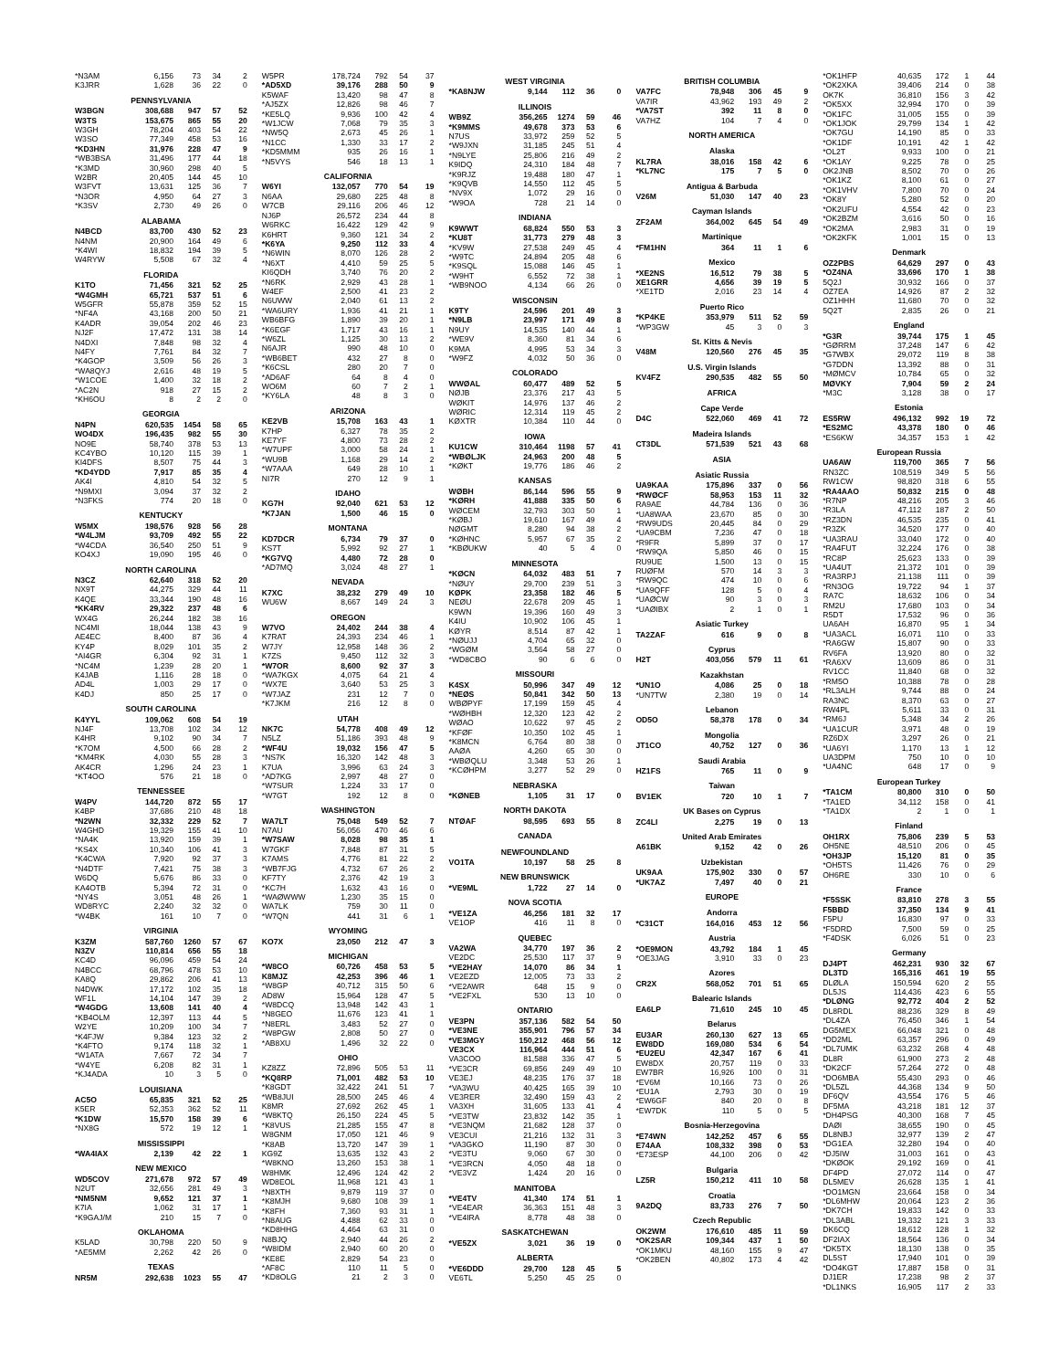| *N3AM | 6,156 | 73 | 34 | 2 |
| K3JRR | 1,628 | 36 | 22 | 0 |
| PENNSYLVANIA | | | | |
| W3BGN | 308,688 | 947 | 57 | 52 |
| W3TS | 153,675 | 865 | 55 | 20 |
| W3GH | 78,204 | 403 | 54 | 22 |
| W3SO | 77,349 | 458 | 53 | 16 |
| *KD3HN | 31,976 | 228 | 47 | 9 |
| *WB3BSA | 31,496 | 177 | 44 | 18 |
| *K3MD | 30,960 | 298 | 40 | 5 |
| W2BR | 20,405 | 144 | 45 | 10 |
| W3FVT | 13,631 | 125 | 36 | 7 |
| *N3OR | 4,950 | 64 | 27 | 3 |
| *K3SV | 2,730 | 49 | 26 | 0 |
| ALABAMA | | | | |
| N4BCD | 83,700 | 430 | 52 | 23 |
| N4NM | 20,900 | 164 | 49 | 6 |
| *K4WI | 18,832 | 194 | 39 | 5 |
| W4RYW | 5,508 | 67 | 32 | 4 |
| FLORIDA | | | | |
| K1TO | 71,456 | 321 | 52 | 25 |
| *W4GMH | 65,721 | 537 | 51 | 6 |
| W5GFR | 55,878 | 359 | 52 | 15 |
| *NF4A | 43,168 | 200 | 50 | 21 |
| K4ADR | 39,054 | 202 | 46 | 23 |
| NJ2F | 17,472 | 131 | 38 | 14 |
| N4DXI | 7,848 | 98 | 32 | 4 |
| N4FY | 7,761 | 84 | 32 | 7 |
| *K4GOP | 3,509 | 56 | 26 | 3 |
| *WA8QYJ | 2,616 | 48 | 19 | 5 |
| *W1COE | 1,400 | 32 | 18 | 2 |
| *AC2N | 918 | 27 | 15 | 2 |
| *KH6OU | 8 | 2 | 2 | 0 |
| GEORGIA | | | | |
| N4PN | 620,535 | 1454 | 58 | 65 |
| WO4DX | 196,435 | 982 | 55 | 30 |
| NO9E | 58,740 | 378 | 53 | 13 |
| KC4YBO | 10,120 | 115 | 39 | 1 |
| KI4DFS | 8,507 | 75 | 44 | 3 |
| *KD4YDD | 7,917 | 85 | 35 | 4 |
| AK4I | 4,810 | 54 | 32 | 5 |
| *N9MXI | 3,094 | 37 | 32 | 2 |
| *N3FKS | 774 | 20 | 18 | 0 |
| KENTUCKY | | | | |
| W5MX | 198,576 | 928 | 56 | 28 |
| *W4LJM | 93,709 | 492 | 55 | 22 |
| *W4CDA | 36,540 | 250 | 51 | 9 |
| KO4XJ | 19,090 | 195 | 46 | 0 |
| NORTH CAROLINA | | | | |
| N3CZ | 62,640 | 318 | 52 | 20 |
| NX9T | 44,275 | 329 | 44 | 11 |
| K4QE | 33,344 | 190 | 48 | 16 |
| *KK4RV | 29,322 | 237 | 48 | 6 |
| WX4G | 26,244 | 182 | 38 | 16 |
| NC4MI | 18,044 | 138 | 43 | 9 |
| AE4EC | 8,400 | 87 | 36 | 4 |
| KY4P | 8,029 | 101 | 35 | 2 |
| *AI4GR | 6,304 | 92 | 31 | 1 |
| *NC4M | 1,239 | 28 | 20 | 1 |
| K4JAB | 1,116 | 28 | 18 | 0 |
| AD4L | 1,003 | 29 | 17 | 0 |
| K4DJ | 850 | 25 | 17 | 0 |
| SOUTH CAROLINA | | | | |
| K4YYL | 109,062 | 608 | 54 | 19 |
| NJ4F | 13,708 | 102 | 34 | 12 |
| K4HR | 9,102 | 90 | 34 | 7 |
| *K7OM | 4,500 | 66 | 28 | 2 |
| *KM4RK | 4,030 | 55 | 28 | 3 |
| AK4CR | 1,296 | 24 | 23 | 1 |
| *KT4OO | 576 | 21 | 18 | 0 |
| TENNESSEE | | | | |
| W4PV | 144,720 | 872 | 55 | 17 |
| K4BP | 37,686 | 210 | 48 | 18 |
| *N2WN | 32,332 | 229 | 52 | 7 |
| W4GHD | 19,329 | 155 | 41 | 10 |
| *NA4K | 13,920 | 159 | 39 | 1 |
| *KS4X | 10,340 | 106 | 41 | 3 |
| *K4CWA | 7,920 | 92 | 37 | 3 |
| *N4DTF | 7,421 | 75 | 38 | 3 |
| W6DQ | 5,676 | 86 | 33 | 0 |
| KA4OTB | 5,394 | 72 | 31 | 0 |
| *NY4S | 3,051 | 48 | 26 | 1 |
| WD8RYC | 2,240 | 32 | 32 | 0 |
| *W4BK | 161 | 10 | 7 | 0 |
| VIRGINIA | | | | |
| K3ZM | 587,760 | 1260 | 57 | 67 |
| N3ZV | 110,814 | 656 | 55 | 18 |
| KC4D | 96,096 | 459 | 54 | 24 |
| N4BCC | 68,796 | 478 | 53 | 10 |
| KA8Q | 29,862 | 206 | 41 | 13 |
| N4DWK | 17,172 | 102 | 35 | 18 |
| WF1L | 14,104 | 147 | 39 | 2 |
| *W4GDG | 13,608 | 141 | 40 | 4 |
| *KB4OLM | 12,397 | 113 | 44 | 5 |
| W2YE | 10,209 | 100 | 34 | 7 |
| *K4FJW | 9,384 | 123 | 32 | 2 |
| *K4FTO | 9,174 | 118 | 32 | 1 |
| *W1ATA | 7,667 | 72 | 34 | 7 |
| *W4YE | 6,208 | 82 | 31 | 1 |
| *KJ4ADA | 10 | 3 | 5 | 0 |
| LOUISIANA | | | | |
| AC5O | 65,835 | 321 | 52 | 25 |
| K5ER | 52,353 | 362 | 52 | 11 |
| *K1DW | 15,570 | 158 | 39 | 6 |
| *NX8G | 572 | 19 | 12 | 1 |
| MISSISSIPPI | | | | |
| *WA4IAX | 2,139 | 42 | 22 | 1 |
| NEW MEXICO | | | | |
| WD5COV | 271,678 | 972 | 57 | 49 |
| N2UT | 32,656 | 281 | 49 | 3 |
| *NM5NM | 9,652 | 121 | 37 | 1 |
| K7IA | 1,062 | 31 | 17 | 1 |
| *K9GAJ/M | 210 | 15 | 7 | 0 |
| OKLAHOMA | | | | |
| K5LAD | 30,798 | 220 | 50 | 9 |
| *AE5MM | 2,262 | 42 | 26 | 0 |
| TEXAS | | | | |
| NR5M | 292,638 | 1023 | 55 | 47 |
| W5PR | 178,724 | 792 | 54 | 37 |
| *AD5XD | 39,176 | 288 | 50 | 9 |
| K5WAF | 13,420 | 98 | 47 | 8 |
| *AJ5ZX | 12,826 | 98 | 46 | 7 |
| *KE5LQ | 9,936 | 100 | 42 | 4 |
| *W1JCW | 7,068 | 79 | 35 | 3 |
| *NW5Q | 2,673 | 45 | 26 | 1 |
| *N1CC | 1,330 | 33 | 17 | 2 |
| *KD5MMM | 935 | 26 | 16 | 1 |
| *N5VYS | 546 | 18 | 13 | 1 |
| CALIFORNIA | | | | |
| W6YI | 132,057 | 770 | 54 | 19 |
| N6AA | 29,680 | 225 | 48 | 8 |
| W7CB | 29,116 | 206 | 46 | 12 |
| NJ6P | 26,572 | 234 | 44 | 8 |
| W6RKC | 16,422 | 129 | 42 | 9 |
| K6HRT | 9,360 | 121 | 34 | 2 |
| *K6YA | 9,250 | 112 | 33 | 4 |
| *N6WIN | 8,070 | 126 | 28 | 2 |
| *N6XT | 4,410 | 59 | 25 | 5 |
| KI6QDH | 3,740 | 76 | 20 | 2 |
| *N6RK | 2,929 | 43 | 28 | 1 |
| W4EF | 2,500 | 41 | 23 | 2 |
| N6UWW | 2,040 | 61 | 13 | 2 |
| *WA6URY | 1,936 | 41 | 21 | 1 |
| WB6BFG | 1,890 | 39 | 20 | 1 |
| *K6EGF | 1,717 | 43 | 16 | 1 |
| *W6ZL | 1,125 | 30 | 13 | 2 |
| N6AJR | 990 | 48 | 10 | 0 |
| *WB6BET | 432 | 27 | 8 | 0 |
| *K6CSL | 280 | 20 | 7 | 0 |
| *AD6AF | 64 | 8 | 4 | 0 |
| WO6M | 60 | 7 | 2 | 1 |
| *KY6LA | 48 | 8 | 3 | 0 |
| ARIZONA | | | | |
| KE2VB | 15,708 | 163 | 43 | 1 |
| K7HP | 6,327 | 78 | 35 | 2 |
| KE7YF | 4,800 | 73 | 28 | 2 |
| *W7UPF | 3,000 | 58 | 24 | 1 |
| *WU9B | 1,168 | 29 | 14 | 2 |
| *W7AAA | 649 | 28 | 10 | 1 |
| NI7R | 270 | 12 | 9 | 1 |
| IDAHO | | | | |
| KG7H | 92,040 | 621 | 53 | 12 |
| *K7JAN | 1,500 | 46 | 15 | 0 |
| MONTANA | | | | |
| KD7DCR | 6,734 | 79 | 37 | 0 |
| KS7T | 5,992 | 92 | 27 | 1 |
| *KG7VQ | 4,480 | 72 | 28 | 0 |
| *AD7MQ | 3,024 | 48 | 27 | 1 |
| NEVADA | | | | |
| K7XC | 38,232 | 279 | 49 | 10 |
| WU6W | 8,667 | 149 | 24 | 3 |
| OREGON | | | | |
| W7VO | 24,402 | 244 | 38 | 4 |
| K7RAT | 24,393 | 234 | 46 | 1 |
| W7JY | 12,958 | 148 | 36 | 2 |
| K7ZS | 9,450 | 112 | 32 | 3 |
| *W7OR | 8,600 | 92 | 37 | 3 |
| *WA7KGX | 4,075 | 64 | 21 | 4 |
| *WX7E | 3,640 | 53 | 25 | 3 |
| *W7JAZ | 231 | 12 | 7 | 0 |
| *K7JKM | 216 | 12 | 8 | 0 |
| UTAH | | | | |
| NK7C | 54,778 | 408 | 49 | 12 |
| N5LZ | 51,186 | 393 | 48 | 9 |
| *WF4U | 19,032 | 156 | 47 | 5 |
| *NS7K | 16,320 | 142 | 48 | 3 |
| K7UA | 3,996 | 63 | 24 | 3 |
| *AD7KG | 2,997 | 48 | 27 | 0 |
| *W7SUR | 1,224 | 33 | 17 | 0 |
| *W7GT | 192 | 12 | 8 | 0 |
| WASHINGTON | | | | |
| WA7LT | 75,048 | 549 | 52 | 7 |
| N7AU | 56,056 | 470 | 46 | 6 |
| *W7SAW | 8,028 | 98 | 35 | 1 |
| W7GKF | 7,848 | 87 | 31 | 5 |
| K7AMS | 4,776 | 81 | 22 | 2 |
| *WB7FJG | 4,732 | 67 | 26 | 2 |
| KF7TY | 2,376 | 42 | 19 | 3 |
| *KC7H | 1,632 | 43 | 16 | 0 |
| *WAØWWW | 1,230 | 35 | 15 | 0 |
| WA7LK | 759 | 30 | 11 | 0 |
| *W7QN | 441 | 31 | 6 | 1 |
| WYOMING | | | | |
| KO7X | 23,050 | 212 | 47 | 3 |
| MICHIGAN | | | | |
| *W8CO | 60,726 | 458 | 53 | 5 |
| K8MJZ | 42,253 | 396 | 46 | 1 |
| *W8GP | 40,712 | 315 | 50 | 6 |
| AD8W | 15,964 | 128 | 47 | 5 |
| *W8DCQ | 13,948 | 142 | 43 | 1 |
| *N8GEO | 11,676 | 123 | 41 | 1 |
| *N8ERL | 3,483 | 52 | 27 | 0 |
| *W8PGW | 2,808 | 50 | 27 | 0 |
| *AB8XU | 1,496 | 32 | 22 | 0 |
| OHIO | | | | |
| KZ8ZZ | 72,896 | 505 | 53 | 11 |
| *KQ8RP | 71,001 | 482 | 53 | 10 |
| *K8GDT | 32,422 | 241 | 51 | 7 |
| *WB8JUI | 28,500 | 245 | 46 | 4 |
| K8MR | 27,692 | 262 | 45 | 1 |
| *W8KTQ | 26,150 | 224 | 45 | 5 |
| *K8VUS | 21,285 | 155 | 47 | 8 |
| W8GNM | 17,050 | 121 | 46 | 9 |
| *K8AB | 13,720 | 147 | 39 | 1 |
| KG9Z | 13,635 | 132 | 43 | 2 |
| *W8KNO | 13,260 | 153 | 38 | 1 |
| W8HMK | 12,496 | 124 | 42 | 2 |
| WD8EOL | 11,968 | 121 | 43 | 1 |
| *N8XTH | 9,879 | 119 | 37 | 0 |
| *K8MJH | 9,680 | 108 | 39 | 1 |
| *K8FH | 7,360 | 93 | 31 | 1 |
| *N8AUG | 4,488 | 62 | 33 | 0 |
| *KD8HHG | 4,464 | 63 | 31 | 0 |
| N8BJQ | 2,940 | 44 | 26 | 2 |
| *W8IDM | 2,940 | 60 | 20 | 0 |
| *KE8E | 2,829 | 54 | 23 | 0 |
| *AF8C | 110 | 11 | 5 | 0 |
| *KD8OLG | 21 | 2 | 3 | 0 |
| WEST VIRGINIA | | | | |
| --- | --- | --- | --- | --- |
| *KA8NJW | 9,144 | 112 | 36 | 0 |
| ILLINOIS | | | | |
| WB9Z | 356,265 | 1274 | 59 | 46 |
| *K9MMS | 49,678 | 373 | 53 | 6 |
| N7US | 33,972 | 259 | 52 | 5 |
| *W9JXN | 31,185 | 245 | 51 | 4 |
| *N9LYE | 25,806 | 216 | 49 | 2 |
| K9IDQ | 24,310 | 184 | 48 | 7 |
| *K9RJZ | 19,488 | 180 | 47 | 1 |
| *K9QVB | 14,550 | 112 | 45 | 5 |
| *NV9X | 1,072 | 29 | 16 | 0 |
| *W9OA | 728 | 21 | 14 | 0 |
| INDIANA | | | | |
| K9WWT | 68,824 | 550 | 53 | 3 |
| *KU8T | 31,773 | 279 | 48 | 3 |
| *KV9W | 27,538 | 249 | 45 | 4 |
| *W9TC | 24,894 | 205 | 48 | 6 |
| *K9SQL | 15,088 | 146 | 45 | 1 |
| *W9HT | 6,552 | 72 | 38 | 1 |
| *WB9NOO | 4,134 | 66 | 26 | 0 |
| WISCONSIN | | | | |
| K9TY | 24,596 | 201 | 49 | 3 |
| *N9LB | 23,997 | 171 | 49 | 8 |
| N9UY | 14,535 | 140 | 44 | 1 |
| *WE9V | 8,360 | 81 | 34 | 6 |
| K9MA | 4,995 | 53 | 34 | 3 |
| *W9FZ | 4,032 | 50 | 36 | 0 |
| COLORADO | | | | |
| WWØAL | 60,477 | 489 | 52 | 5 |
| NØJB | 23,376 | 217 | 43 | 5 |
| WØKIT | 14,976 | 137 | 46 | 2 |
| WØRIC | 12,314 | 119 | 45 | 2 |
| KØXTR | 10,384 | 110 | 44 | 0 |
| IOWA | | | | |
| KU1CW | 310,464 | 1198 | 57 | 41 |
| *WBØLJK | 24,963 | 200 | 48 | 5 |
| *KØKT | 19,776 | 186 | 46 | 2 |
| KANSAS | | | | |
| WØBH | 86,144 | 596 | 55 | 9 |
| *KØRH | 41,888 | 335 | 50 | 6 |
| WØCEM | 32,793 | 303 | 50 | 1 |
| *KØBJ | 19,610 | 167 | 49 | 4 |
| NØGMT | 8,280 | 94 | 38 | 2 |
| *KØHNC | 5,957 | 67 | 35 | 2 |
| *KBØUKW | 40 | 5 | 4 | 0 |
| MINNESOTA | | | | |
| *KØCN | 64,032 | 483 | 51 | 7 |
| *NØUY | 29,700 | 239 | 51 | 3 |
| KØPK | 23,358 | 182 | 46 | 5 |
| NEØU | 22,678 | 209 | 45 | 1 |
| K9WN | 19,396 | 160 | 49 | 3 |
| K4IU | 10,902 | 106 | 45 | 1 |
| KØYR | 8,514 | 87 | 42 | 1 |
| *NØUJJ | 4,704 | 65 | 32 | 0 |
| *WGØM | 3,564 | 58 | 27 | 0 |
| *WD8CBO | 90 | 6 | 6 | 0 |
| MISSOURI | | | | |
| K4SX | 50,996 | 347 | 49 | 12 |
| *NEØS | 50,841 | 342 | 50 | 13 |
| WBØPYF | 17,199 | 159 | 45 | 4 |
| *WØHBH | 12,320 | 123 | 42 | 2 |
| WØAO | 10,622 | 97 | 45 | 2 |
| *KFØF | 10,350 | 102 | 45 | 1 |
| *K8MCN | 6,764 | 80 | 38 | 0 |
| AAØA | 4,260 | 65 | 30 | 0 |
| *WBØQLU | 3,348 | 53 | 26 | 1 |
| *KCØHPM | 3,277 | 52 | 29 | 0 |
| NEBRASKA | | | | |
| *KØNEB | 1,105 | 31 | 17 | 0 |
| NORTH DAKOTA | | | | |
| NTØAF | 98,595 | 693 | 55 | 8 |
| CANADA | | | | |
| NEWFOUNDLAND | | | | |
| VO1TA | 10,197 | 58 | 25 | 8 |
| NEW BRUNSWICK | | | | |
| *VE9ML | 1,722 | 27 | 14 | 0 |
| NOVA SCOTIA | | | | |
| *VE1ZA | 46,256 | 181 | 32 | 17 |
| VE1OP | 416 | 11 | 8 | 0 |
| QUEBEC | | | | |
| VA2WA | 34,770 | 197 | 36 | 2 |
| VE2DC | 25,530 | 117 | 37 | 9 |
| *VE2HAY | 14,070 | 86 | 34 | 1 |
| VE2EZD | 12,005 | 73 | 33 | 2 |
| *VE2AWR | 648 | 15 | 9 | 0 |
| *VE2FXL | 530 | 13 | 10 | 0 |
| ONTARIO | | | | |
| VE3PN | 357,136 | 582 | 54 | 50 |
| *VE3NE | 355,901 | 796 | 57 | 34 |
| *VE3MGY | 150,212 | 468 | 56 | 12 |
| VE3CX | 116,964 | 444 | 51 | 6 |
| VA3COO | 81,588 | 336 | 47 | 5 |
| *VE3CR | 69,856 | 249 | 49 | 10 |
| VE3EJ | 48,235 | 176 | 37 | 18 |
| *VA3WU | 40,425 | 165 | 39 | 10 |
| VE3RER | 32,490 | 159 | 43 | 2 |
| VA3XH | 31,605 | 133 | 41 | 4 |
| *VE3TW | 23,832 | 142 | 35 | 1 |
| *VE3NQM | 21,682 | 128 | 37 | 0 |
| VE3CUI | 21,216 | 132 | 31 | 3 |
| *VA3GKO | 11,190 | 87 | 30 | 0 |
| *VE3TU | 9,060 | 67 | 30 | 0 |
| *VE3RCN | 4,050 | 48 | 18 | 0 |
| *VE3VZ | 1,424 | 20 | 16 | 0 |
| MANITOBA | | | | |
| *VE4TV | 41,340 | 174 | 51 | 1 |
| *VE4EAR | 36,363 | 151 | 48 | 3 |
| *VE4IRA | 8,778 | 48 | 38 | 0 |
| SASKATCHEWAN | | | | |
| *VE5ZX | 3,021 | 36 | 19 | 0 |
| ALBERTA | | | | |
| *VE6DDD | 29,700 | 128 | 45 | 5 |
| VE6TL | 5,250 | 45 | 25 | 0 |
| BRITISH COLUMBIA | | | | |
| --- | --- | --- | --- | --- |
| VA7FC | 78,948 | 306 | 45 | 9 |
| VA7IR | 43,962 | 193 | 49 | 2 |
| *VA7ST | 392 | 11 | 8 | 0 |
| VA7HZ | 104 | 7 | 4 | 0 |
| NORTH AMERICA | | | | |
| Alaska | | | | |
| KL7RA | 38,016 | 158 | 42 | 6 |
| *KL7NC | 175 | 7 | 5 | 0 |
| Antigua & Barbuda | | | | |
| V26M | 51,030 | 147 | 40 | 23 |
| Cayman Islands | | | | |
| ZF2AM | 364,002 | 645 | 54 | 49 |
| Martinique | | | | |
| *FM1HN | 364 | 11 | 1 | 6 |
| Mexico | | | | |
| *XE2NS | 16,512 | 79 | 38 | 5 |
| XE1GRR | 4,656 | 39 | 19 | 5 |
| *XE1TD | 2,016 | 23 | 14 | 4 |
| Puerto Rico | | | | |
| *KP4KE | 353,979 | 511 | 52 | 59 |
| *WP3GW | 45 | 3 | 0 | 3 |
| St. Kitts & Nevis | | | | |
| V48M | 120,560 | 276 | 45 | 35 |
| U.S. Virgin Islands | | | | |
| KV4FZ | 290,535 | 482 | 55 | 50 |
| AFRICA | | | | |
| Cape Verde | | | | |
| D4C | 522,060 | 469 | 41 | 72 |
| Madeira Islands | | | | |
| CT3DL | 571,539 | 521 | 43 | 68 |
| ASIA | | | | |
| Asiatic Russia | | | | |
| UA9KAA | 175,896 | 337 | 0 | 56 |
| *RWØCF | 58,953 | 153 | 11 | 32 |
| RA9AE | 44,784 | 136 | 0 | 36 |
| *UA8WAA | 23,670 | 85 | 0 | 30 |
| *RW9UDS | 20,445 | 84 | 0 | 29 |
| *UA9CBM | 7,236 | 47 | 0 | 18 |
| *R9FR | 5,899 | 37 | 0 | 17 |
| *RW9QA | 5,850 | 46 | 0 | 15 |
| RU9UE | 1,500 | 13 | 0 | 15 |
| RUØFM | 570 | 14 | 3 | 3 |
| *RW9QC | 474 | 10 | 0 | 6 |
| *UA9QFF | 128 | 5 | 0 | 4 |
| *UAØCW | 90 | 3 | 0 | 3 |
| *UAØIBX | 2 | 1 | 0 | 1 |
| Asiatic Turkey | | | | |
| TA2ZAF | 616 | 9 | 0 | 8 |
| Cyprus | | | | |
| H2T | 403,056 | 579 | 11 | 61 |
| Kazakhstan | | | | |
| *UN1O | 4,086 | 25 | 0 | 18 |
| *UN7TW | 2,380 | 19 | 0 | 14 |
| Lebanon | | | | |
| OD5O | 58,378 | 178 | 0 | 34 |
| Mongolia | | | | |
| JT1CO | 40,752 | 127 | 0 | 36 |
| Saudi Arabia | | | | |
| HZ1FS | 765 | 11 | 0 | 9 |
| Taiwan | | | | |
| BV1EK | 720 | 10 | 1 | 7 |
| UK Bases on Cyprus | | | | |
| ZC4LI | 2,275 | 19 | 0 | 13 |
| United Arab Emirates | | | | |
| A61BK | 9,152 | 42 | 0 | 26 |
| Uzbekistan | | | | |
| UK9AA | 175,902 | 330 | 0 | 57 |
| *UK7AZ | 7,497 | 40 | 0 | 21 |
| EUROPE | | | | |
| Andorra | | | | |
| *C31CT | 164,016 | 453 | 12 | 56 |
| Austria | | | | |
| *OE9MON | 43,792 | 184 | 1 | 45 |
| *OE3JAG | 3,910 | 33 | 0 | 23 |
| Azores | | | | |
| CR2X | 568,052 | 701 | 51 | 65 |
| Balearic Islands | | | | |
| EA6LP | 71,610 | 245 | 10 | 45 |
| Belarus | | | | |
| EU3AR | 260,130 | 627 | 13 | 65 |
| EW8DD | 169,080 | 534 | 6 | 54 |
| *EU2EU | 42,347 | 167 | 6 | 41 |
| EW8DX | 20,757 | 119 | 0 | 33 |
| EW7BR | 16,926 | 100 | 0 | 31 |
| *EV6M | 10,166 | 73 | 0 | 26 |
| *EU1A | 2,793 | 30 | 0 | 19 |
| *EW6GF | 840 | 20 | 0 | 8 |
| *EW7DK | 110 | 5 | 0 | 5 |
| Bosnia-Herzegovina | | | | |
| *E74WN | 142,252 | 457 | 6 | 55 |
| E74AA | 108,332 | 398 | 0 | 53 |
| *E73ESP | 44,100 | 206 | 0 | 42 |
| Bulgaria | | | | |
| LZ5R | 150,212 | 411 | 10 | 58 |
| Croatia | | | | |
| 9A2DQ | 83,733 | 276 | 7 | 50 |
| Czech Republic | | | | |
| OK2WM | 176,610 | 485 | 11 | 59 |
| *OK2SAR | 109,344 | 437 | 1 | 50 |
| *OK1MKU | 48,160 | 155 | 9 | 47 |
| *OK2BEN | 40,802 | 173 | 4 | 42 |
| *OK1HFP | 40,635 | 172 | 1 | 44 |
| *OK2XKA | 39,406 | 214 | 0 | 38 |
| OK7K | 36,810 | 156 | 3 | 42 |
| *OK5XX | 32,994 | 170 | 0 | 39 |
| *OK1FC | 31,005 | 155 | 0 | 39 |
| *OK1JOK | 29,799 | 134 | 1 | 42 |
| *OK7GU | 14,190 | 85 | 0 | 33 |
| *OK1DF | 10,191 | 42 | 1 | 42 |
| *OL2T | 9,933 | 100 | 0 | 21 |
| *OK1AY | 9,225 | 78 | 0 | 25 |
| OK2JNB | 8,502 | 70 | 0 | 26 |
| *OK1KZ | 8,100 | 61 | 0 | 27 |
| *OK1VHV | 7,800 | 70 | 0 | 24 |
| *OK8Y | 5,280 | 52 | 0 | 20 |
| *OK2UFU | 4,554 | 42 | 0 | 23 |
| *OK2BZM | 3,616 | 50 | 0 | 16 |
| *OK2MA | 2,983 | 31 | 0 | 19 |
| *OK2KFK | 1,001 | 15 | 0 | 13 |
| Denmark | | | | |
| OZ2PBS | 64,629 | 297 | 0 | 43 |
| *OZ4NA | 33,696 | 170 | 1 | 38 |
| 5Q2J | 30,932 | 166 | 0 | 37 |
| OZ7EA | 14,926 | 87 | 2 | 32 |
| OZ1HHH | 11,680 | 70 | 0 | 32 |
| 5Q2T | 2,835 | 26 | 0 | 21 |
| England | | | | |
| *G3R | 39,744 | 175 | 1 | 45 |
| *GØRRM | 37,248 | 147 | 6 | 42 |
| *G7WBX | 29,072 | 119 | 8 | 38 |
| *G7DDN | 13,392 | 88 | 0 | 31 |
| *MØMCV | 10,784 | 65 | 0 | 32 |
| MØVKY | 7,904 | 59 | 2 | 24 |
| *M3C | 3,128 | 38 | 0 | 17 |
| Estonia | | | | |
| ES5RW | 496,132 | 992 | 19 | 72 |
| *ES2MC | 43,378 | 180 | 0 | 46 |
| *ES6KW | 34,357 | 153 | 1 | 42 |
| European Russia | | | | |
| UA6AW | 119,700 | 365 | 7 | 56 |
| RN3ZC | 108,519 | 349 | 5 | 56 |
| RW1CW | 98,820 | 318 | 6 | 55 |
| *RA4AAO | 50,832 | 215 | 0 | 48 |
| *R7NP | 48,216 | 205 | 3 | 46 |
| *R3LA | 47,112 | 187 | 2 | 50 |
| *RZ3DN | 46,535 | 235 | 0 | 41 |
| *R3ZK | 34,520 | 177 | 0 | 40 |
| *UA3RAU | 33,040 | 172 | 0 | 40 |
| *RA4FUT | 32,224 | 176 | 0 | 38 |
| *RC8P | 25,623 | 133 | 0 | 39 |
| *UA4UT | 21,372 | 101 | 0 | 39 |
| *RA3RPJ | 21,138 | 111 | 0 | 39 |
| *RN3OG | 19,722 | 94 | 1 | 37 |
| RA7C | 18,632 | 106 | 0 | 34 |
| RM2U | 17,680 | 103 | 0 | 34 |
| R5DT | 17,532 | 96 | 0 | 36 |
| UA6AH | 16,870 | 95 | 1 | 34 |
| *UA3ACL | 16,071 | 110 | 0 | 33 |
| *RA6GW | 15,807 | 90 | 0 | 33 |
| RV6FA | 13,920 | 80 | 0 | 32 |
| *RA6XV | 13,609 | 86 | 0 | 31 |
| RV1CC | 11,840 | 68 | 0 | 32 |
| *RM5O | 10,388 | 78 | 0 | 28 |
| *RL3ALH | 9,744 | 88 | 0 | 24 |
| RA3NC | 8,370 | 63 | 0 | 27 |
| RW4PL | 5,611 | 33 | 0 | 31 |
| *RM6J | 5,348 | 34 | 2 | 26 |
| *UA1CUR | 3,971 | 48 | 0 | 19 |
| RZ6DX | 3,297 | 26 | 0 | 21 |
| *UA6YI | 1,170 | 13 | 1 | 12 |
| UA3DPM | 750 | 10 | 0 | 10 |
| *UA4NC | 648 | 17 | 0 | 9 |
| European Turkey | | | | |
| *TA1CM | 80,800 | 310 | 0 | 50 |
| *TA1ED | 34,112 | 158 | 0 | 41 |
| *TA1DX | 2 | 1 | 0 | 1 |
| Finland | | | | |
| OH1RX | 75,806 | 239 | 5 | 53 |
| OH5NE | 48,510 | 206 | 0 | 45 |
| *OH3JP | 15,120 | 81 | 0 | 35 |
| *OH5TS | 11,426 | 76 | 0 | 29 |
| OH6RE | 330 | 10 | 0 | 6 |
| France | | | | |
| *F5SSK | 83,810 | 278 | 3 | 55 |
| F5BBD | 37,350 | 134 | 9 | 41 |
| F5PU | 16,830 | 97 | 0 | 33 |
| *F5DRD | 7,500 | 59 | 0 | 25 |
| *F4DSK | 6,026 | 51 | 0 | 23 |
| Germany | | | | |
| DJ4PT | 462,231 | 930 | 32 | 67 |
| DL3TD | 165,316 | 461 | 19 | 55 |
| DLØLA | 150,594 | 620 | 2 | 55 |
| DL5JS | 114,436 | 423 | 6 | 55 |
| *DLØNG | 92,772 | 404 | 2 | 52 |
| DL8RDL | 88,236 | 329 | 8 | 49 |
| *DL4ZA | 76,450 | 346 | 1 | 54 |
| DG5MEX | 66,048 | 321 | 0 | 48 |
| *DD2ML | 63,357 | 296 | 0 | 49 |
| *DL7UMK | 63,232 | 268 | 4 | 48 |
| DL8R | 61,900 | 273 | 2 | 48 |
| *DK2CF | 57,264 | 272 | 0 | 48 |
| *DO6MBA | 55,430 | 293 | 0 | 46 |
| *DL5ZL | 44,368 | 134 | 9 | 50 |
| DF6QV | 43,554 | 176 | 5 | 46 |
| DF5MA | 43,218 | 181 | 12 | 37 |
| *DH4PSG | 40,300 | 168 | 7 | 45 |
| DAØI | 38,655 | 190 | 0 | 45 |
| DL8NBJ | 32,977 | 139 | 2 | 47 |
| *DG1EA | 32,280 | 194 | 0 | 40 |
| *DJ5IW | 31,003 | 161 | 0 | 43 |
| *DKØOK | 29,192 | 169 | 0 | 41 |
| DF4PD | 27,072 | 114 | 0 | 47 |
| DL5MEV | 26,628 | 135 | 1 | 41 |
| *DO1MGN | 23,664 | 158 | 0 | 34 |
| *DL6MHW | 20,064 | 123 | 2 | 36 |
| *DK7CH | 19,833 | 142 | 0 | 33 |
| *DL3ABL | 19,332 | 121 | 3 | 33 |
| DK6CQ | 18,612 | 128 | 1 | 32 |
| DF2IAX | 18,564 | 136 | 0 | 34 |
| *DK5TX | 18,130 | 138 | 0 | 35 |
| DL5ST | 17,940 | 101 | 0 | 39 |
| *DO4KGT | 17,887 | 158 | 0 | 31 |
| DJ1ER | 17,238 | 98 | 2 | 37 |
| *DL1NKS | 16,905 | 117 | 2 | 33 |